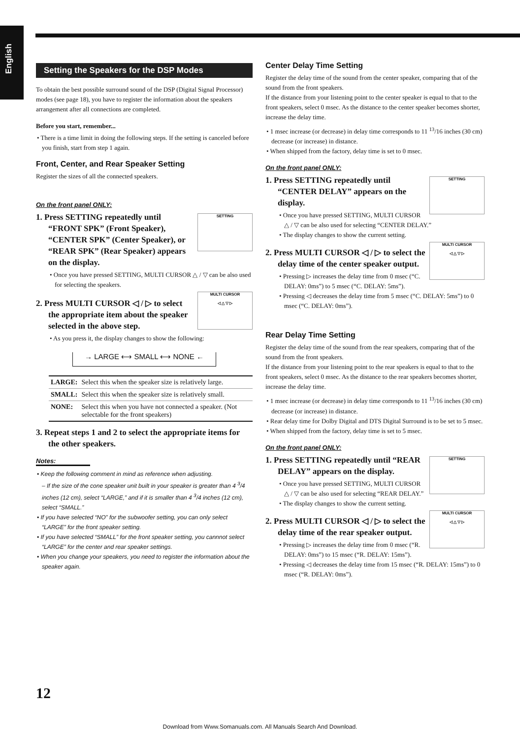English
Setting the Speakers for the DSP Modes
To obtain the best possible surround sound of the DSP (Digital Signal Processor) modes (see page 18), you have to register the information about the speakers arrangement after all connections are completed.
Before you start, remember...
• There is a time limit in doing the following steps. If the setting is canceled before you finish, start from step 1 again.
Front, Center, and Rear Speaker Setting
Register the sizes of all the connected speakers.
On the front panel ONLY:
SETTING
1. Press SETTING repeatedly until “FRONT SPK” (Front Speaker), “CENTER SPK” (Center Speaker), or “REAR SPK” (Rear Speaker) appears on the display.
• Once you have pressed SETTING, MULTI CURSOR △ / ▽ can be also used for selecting the speakers.
MULTI CURSOR
◁ △ ▽ ▷
2. Press MULTI CURSOR ◁ / ▷ to select the appropriate item about the speaker selected in the above step.
• As you press it, the display changes to show the following:
→ LARGE ⟷ SMALL ⟷ NONE ←
| LARGE: | Select this when the speaker size is relatively large. |
| SMALL: | Select this when the speaker size is relatively small. |
| NONE: | Select this when you have not connected a speaker. (Not selectable for the front speakers) |
3. Repeat steps 1 and 2 to select the appropriate items for the other speakers.
Notes:
• Keep the following comment in mind as reference when adjusting.
– If the size of the cone speaker unit built in your speaker is greater than 4 <sup>3</sup>/4 inches (12 cm), select “LARGE,” and if it is smaller than 4 <sup>3</sup>/4 inches (12 cm), select “SMALL.”
• If you have selected “NO” for the subwoofer setting, you can only select “LARGE” for the front speaker setting.
• If you have selected “SMALL” for the front speaker setting, you cannnot select “LARGE” for the center and rear speaker settings.
• When you change your speakers, you need to register the information about the speaker again.
Center Delay Time Setting
Register the delay time of the sound from the center speaker, comparing that of the sound from the front speakers.
If the distance from your listening point to the center speaker is equal to that to the front speakers, select 0 msec. As the distance to the center speaker becomes shorter, increase the delay time.
• 1 msec increase (or decrease) in delay time corresponds to 11 <sup>13</sup>/16 inches (30 cm) decrease (or increase) in distance.
• When shipped from the factory, delay time is set to 0 msec.
On the front panel ONLY:
SETTING
1. Press SETTING repeatedly until “CENTER DELAY” appears on the display.
• Once you have pressed SETTING, MULTI CURSOR △ / ▽ can be also used for selecting “CENTER DELAY.”
• The display changes to show the current setting.
MULTI CURSOR
◁ △ ▽ ▷
2. Press MULTI CURSOR ◁ / ▷ to select the delay time of the center speaker output.
• Pressing ▷ increases the delay time from 0 msec (“C. DELAY: 0ms”) to 5 msec (“C. DELAY: 5ms”).
• Pressing ◁ decreases the delay time from 5 msec (“C. DELAY: 5ms”) to 0 msec (“C. DELAY: 0ms”).
Rear Delay Time Setting
Register the delay time of the sound from the rear speakers, comparing that of the sound from the front speakers.
If the distance from your listening point to the rear speakers is equal to that to the front speakers, select 0 msec. As the distance to the rear speakers becomes shorter, increase the delay time.
• 1 msec increase (or decrease) in delay time corresponds to 11 <sup>13</sup>/16 inches (30 cm) decrease (or increase) in distance.
• Rear delay time for Dolby Digital and DTS Digital Surround is to be set to 5 msec.
• When shipped from the factory, delay time is set to 5 msec.
On the front panel ONLY:
SETTING
1. Press SETTING repeatedly until “REAR DELAY” appears on the display.
• Once you have pressed SETTING, MULTI CURSOR △ / ▽ can be also used for selecting “REAR DELAY.”
• The display changes to show the current setting.
MULTI CURSOR
◁ △ ▽ ▷
2. Press MULTI CURSOR ◁ / ▷ to select the delay time of the rear speaker output.
• Pressing ▷ increases the delay time from 0 msec (“R. DELAY: 0ms”) to 15 msec (“R. DELAY: 15ms”).
• Pressing ◁ decreases the delay time from 15 msec (“R. DELAY: 15ms”) to 0 msec (“R. DELAY: 0ms”).
12
Download from Www.Somanuals.com. All Manuals Search And Download.